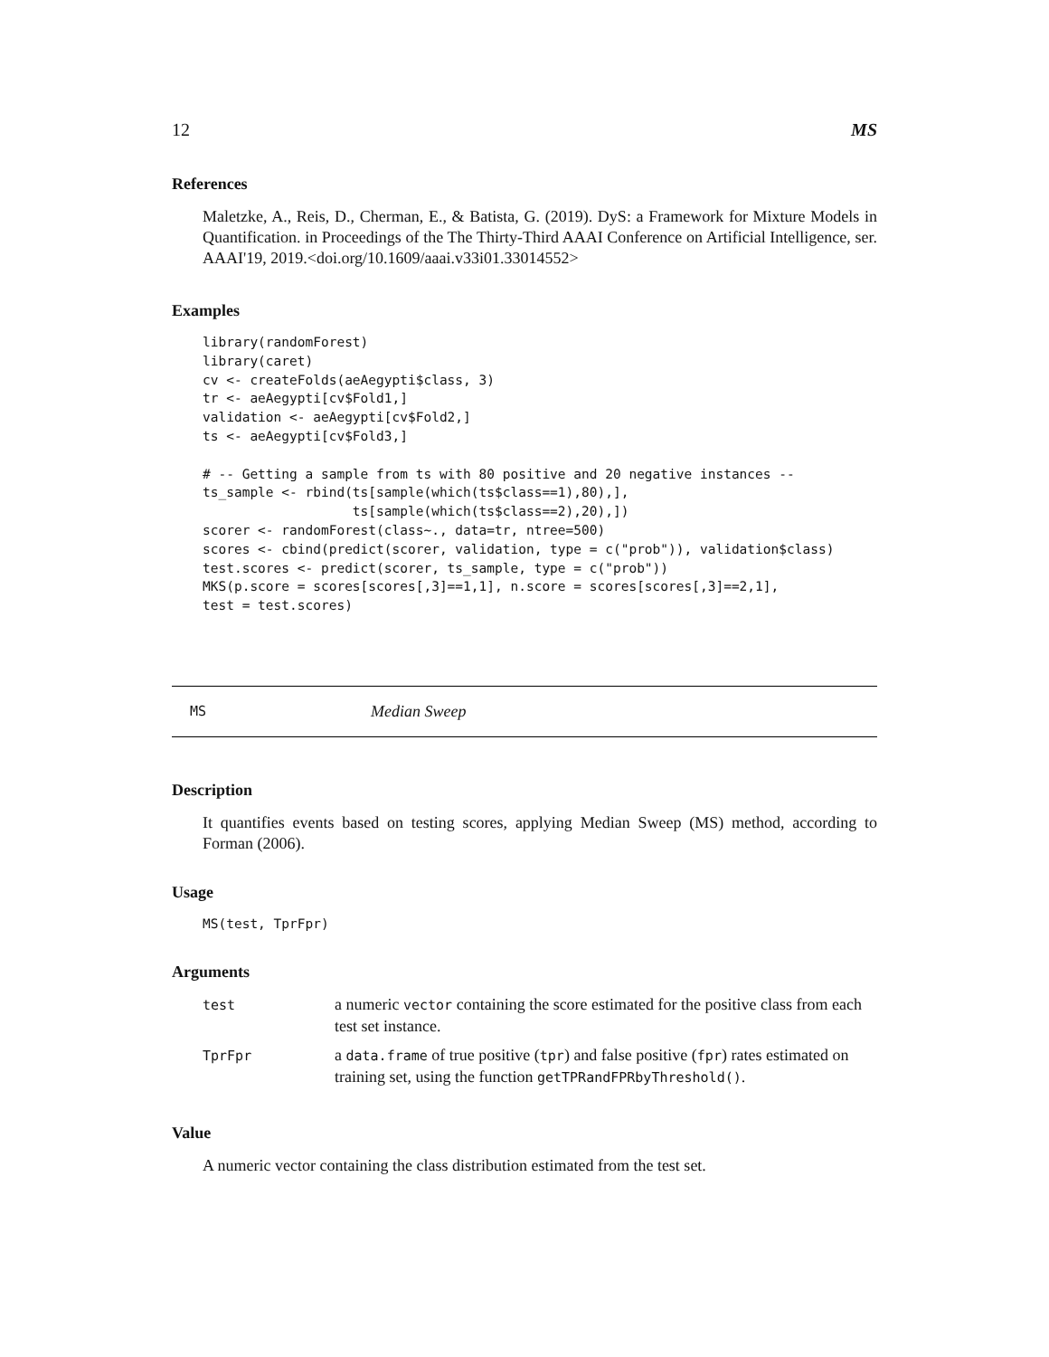12 MS
References
Maletzke, A., Reis, D., Cherman, E., & Batista, G. (2019). DyS: a Framework for Mixture Models in Quantification. in Proceedings of the The Thirty-Third AAAI Conference on Artificial Intelligence, ser. AAAI'19, 2019.<doi.org/10.1609/aaai.v33i01.33014552>
Examples
library(randomForest)
library(caret)
cv <- createFolds(aeAegypti$class, 3)
tr <- aeAegypti[cv$Fold1,]
validation <- aeAegypti[cv$Fold2,]
ts <- aeAegypti[cv$Fold3,]

# -- Getting a sample from ts with 80 positive and 20 negative instances --
ts_sample <- rbind(ts[sample(which(ts$class==1),80),],
                   ts[sample(which(ts$class==2),20),])
scorer <- randomForest(class~., data=tr, ntree=500)
scores <- cbind(predict(scorer, validation, type = c("prob")), validation$class)
test.scores <- predict(scorer, ts_sample, type = c("prob"))
MKS(p.score = scores[scores[,3]==1,1], n.score = scores[scores[,3]==2,1],
test = test.scores)
MS Median Sweep
Description
It quantifies events based on testing scores, applying Median Sweep (MS) method, according to Forman (2006).
Usage
MS(test, TprFpr)
Arguments
| test | a numeric vector containing the score estimated for the positive class from each test set instance. |
| TprFpr | a data.frame of true positive ( tpr ) and false positive ( fpr ) rates estimated on training set, using the function getTPRandFPRbyThreshold() . |
Value
A numeric vector containing the class distribution estimated from the test set.